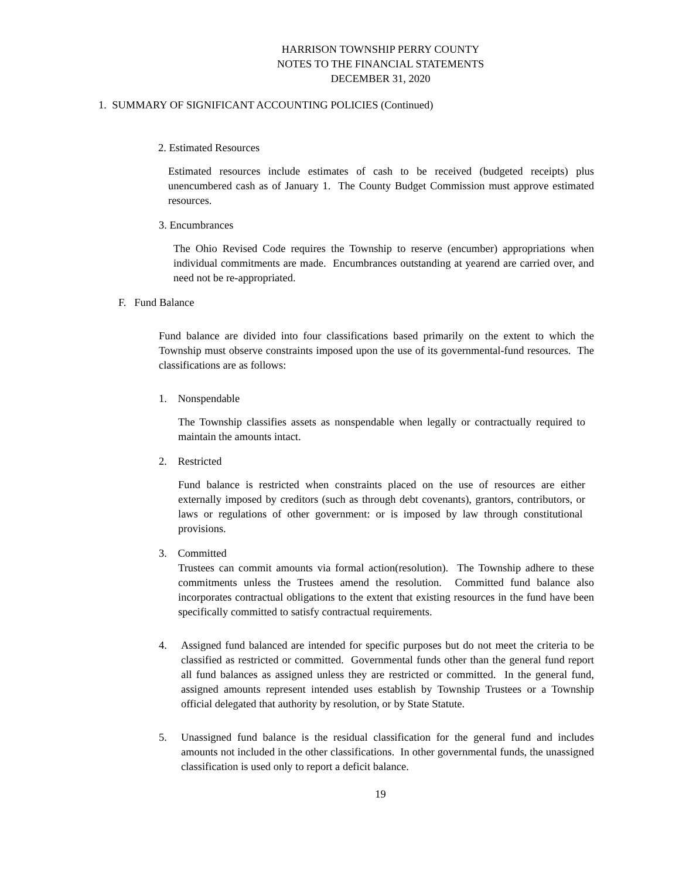HARRISON TOWNSHIP PERRY COUNTY
NOTES TO THE FINANCIAL STATEMENTS
DECEMBER 31, 2020
1. SUMMARY OF SIGNIFICANT ACCOUNTING POLICIES (Continued)
2. Estimated Resources
Estimated resources include estimates of cash to be received (budgeted receipts) plus unencumbered cash as of January 1. The County Budget Commission must approve estimated resources.
3. Encumbrances
The Ohio Revised Code requires the Township to reserve (encumber) appropriations when individual commitments are made. Encumbrances outstanding at yearend are carried over, and need not be re-appropriated.
F. Fund Balance
Fund balance are divided into four classifications based primarily on the extent to which the Township must observe constraints imposed upon the use of its governmental-fund resources. The classifications are as follows:
1. Nonspendable
The Township classifies assets as nonspendable when legally or contractually required to maintain the amounts intact.
2. Restricted
Fund balance is restricted when constraints placed on the use of resources are either externally imposed by creditors (such as through debt covenants), grantors, contributors, or laws or regulations of other government: or is imposed by law through constitutional provisions.
3. Committed
Trustees can commit amounts via formal action(resolution). The Township adhere to these commitments unless the Trustees amend the resolution. Committed fund balance also incorporates contractual obligations to the extent that existing resources in the fund have been specifically committed to satisfy contractual requirements.
4. Assigned fund balanced are intended for specific purposes but do not meet the criteria to be classified as restricted or committed. Governmental funds other than the general fund report all fund balances as assigned unless they are restricted or committed. In the general fund, assigned amounts represent intended uses establish by Township Trustees or a Township official delegated that authority by resolution, or by State Statute.
5. Unassigned fund balance is the residual classification for the general fund and includes amounts not included in the other classifications. In other governmental funds, the unassigned classification is used only to report a deficit balance.
19